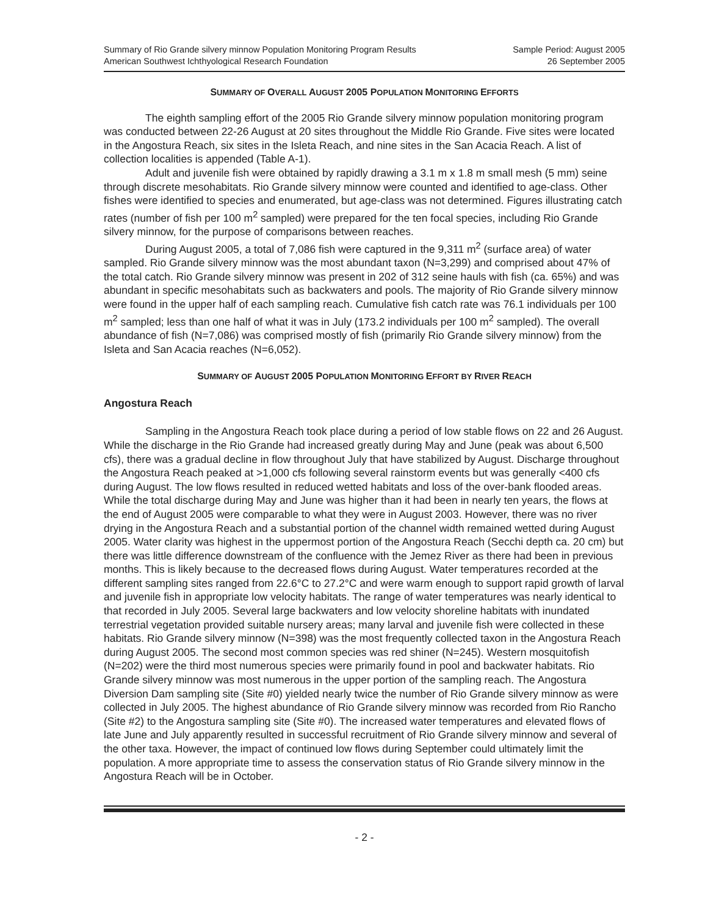Summary of Rio Grande silvery minnow Population Monitoring Program Results
American Southwest Ichthyological Research Foundation
Sample Period: August 2005
26 September 2005
SUMMARY OF OVERALL AUGUST 2005 POPULATION MONITORING EFFORTS
The eighth sampling effort of the 2005 Rio Grande silvery minnow population monitoring program was conducted between 22-26 August at 20 sites throughout the Middle Rio Grande. Five sites were located in the Angostura Reach, six sites in the Isleta Reach, and nine sites in the San Acacia Reach. A list of collection localities is appended (Table A-1).
Adult and juvenile fish were obtained by rapidly drawing a 3.1 m x 1.8 m small mesh (5 mm) seine through discrete mesohabitats. Rio Grande silvery minnow were counted and identified to age-class. Other fishes were identified to species and enumerated, but age-class was not determined. Figures illustrating catch rates (number of fish per 100 m<sup>2</sup> sampled) were prepared for the ten focal species, including Rio Grande silvery minnow, for the purpose of comparisons between reaches.
During August 2005, a total of 7,086 fish were captured in the 9,311 m<sup>2</sup> (surface area) of water sampled. Rio Grande silvery minnow was the most abundant taxon (N=3,299) and comprised about 47% of the total catch. Rio Grande silvery minnow was present in 202 of 312 seine hauls with fish (ca. 65%) and was abundant in specific mesohabitats such as backwaters and pools. The majority of Rio Grande silvery minnow were found in the upper half of each sampling reach. Cumulative fish catch rate was 76.1 individuals per 100 m<sup>2</sup> sampled; less than one half of what it was in July (173.2 individuals per 100 m<sup>2</sup> sampled). The overall abundance of fish (N=7,086) was comprised mostly of fish (primarily Rio Grande silvery minnow) from the Isleta and San Acacia reaches (N=6,052).
SUMMARY OF AUGUST 2005 POPULATION MONITORING EFFORT BY RIVER REACH
Angostura Reach
Sampling in the Angostura Reach took place during a period of low stable flows on 22 and 26 August. While the discharge in the Rio Grande had increased greatly during May and June (peak was about 6,500 cfs), there was a gradual decline in flow throughout July that have stabilized by August. Discharge throughout the Angostura Reach peaked at >1,000 cfs following several rainstorm events but was generally <400 cfs during August. The low flows resulted in reduced wetted habitats and loss of the over-bank flooded areas. While the total discharge during May and June was higher than it had been in nearly ten years, the flows at the end of August 2005 were comparable to what they were in August 2003. However, there was no river drying in the Angostura Reach and a substantial portion of the channel width remained wetted during August 2005. Water clarity was highest in the uppermost portion of the Angostura Reach (Secchi depth ca. 20 cm) but there was little difference downstream of the confluence with the Jemez River as there had been in previous months. This is likely because to the decreased flows during August. Water temperatures recorded at the different sampling sites ranged from 22.6°C to 27.2°C and were warm enough to support rapid growth of larval and juvenile fish in appropriate low velocity habitats. The range of water temperatures was nearly identical to that recorded in July 2005. Several large backwaters and low velocity shoreline habitats with inundated terrestrial vegetation provided suitable nursery areas; many larval and juvenile fish were collected in these habitats. Rio Grande silvery minnow (N=398) was the most frequently collected taxon in the Angostura Reach during August 2005. The second most common species was red shiner (N=245). Western mosquitofish (N=202) were the third most numerous species were primarily found in pool and backwater habitats. Rio Grande silvery minnow was most numerous in the upper portion of the sampling reach. The Angostura Diversion Dam sampling site (Site #0) yielded nearly twice the number of Rio Grande silvery minnow as were collected in July 2005. The highest abundance of Rio Grande silvery minnow was recorded from Rio Rancho (Site #2) to the Angostura sampling site (Site #0). The increased water temperatures and elevated flows of late June and July apparently resulted in successful recruitment of Rio Grande silvery minnow and several of the other taxa. However, the impact of continued low flows during September could ultimately limit the population. A more appropriate time to assess the conservation status of Rio Grande silvery minnow in the Angostura Reach will be in October.
- 2 -